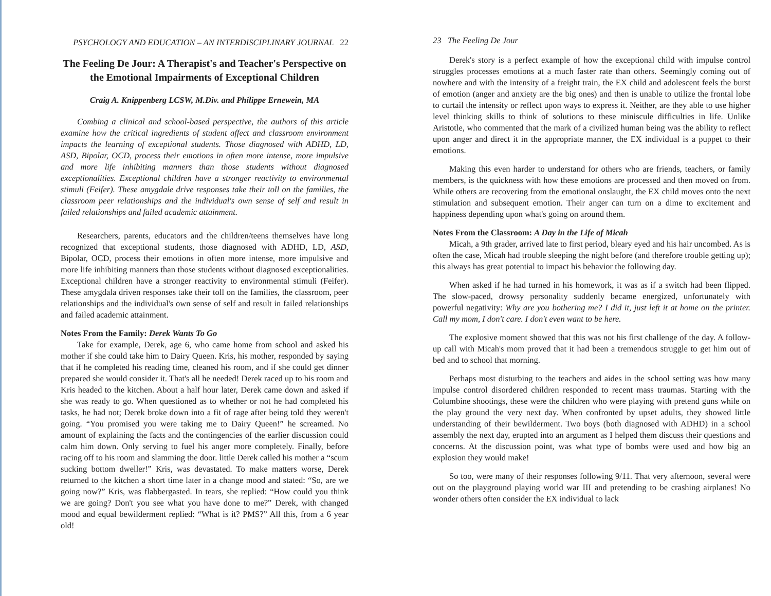PSYCHOLOGY AND EDUCATION – AN INTERDISCIPLINARY JOURNAL 22
The Feeling De Jour: A Therapist's and Teacher's Perspective on the Emotional Impairments of Exceptional Children
Craig A. Knippenberg LCSW, M.Div. and Philippe Ernewein, MA
Combing a clinical and school-based perspective, the authors of this article examine how the critical ingredients of student affect and classroom environment impacts the learning of exceptional students. Those diagnosed with ADHD, LD, ASD, Bipolar, OCD, process their emotions in often more intense, more impulsive and more life inhibiting manners than those students without diagnosed exceptionalities. Exceptional children have a stronger reactivity to environmental stimuli (Feifer). These amygdale drive responses take their toll on the families, the classroom peer relationships and the individual's own sense of self and result in failed relationships and failed academic attainment.
Researchers, parents, educators and the children/teens themselves have long recognized that exceptional students, those diagnosed with ADHD, LD, ASD, Bipolar, OCD, process their emotions in often more intense, more impulsive and more life inhibiting manners than those students without diagnosed exceptionalities. Exceptional children have a stronger reactivity to environmental stimuli (Feifer). These amygdala driven responses take their toll on the families, the classroom, peer relationships and the individual's own sense of self and result in failed relationships and failed academic attainment.
Notes From the Family: Derek Wants To Go
Take for example, Derek, age 6, who came home from school and asked his mother if she could take him to Dairy Queen. Kris, his mother, responded by saying that if he completed his reading time, cleaned his room, and if she could get dinner prepared she would consider it. That's all he needed! Derek raced up to his room and Kris headed to the kitchen. About a half hour later, Derek came down and asked if she was ready to go. When questioned as to whether or not he had completed his tasks, he had not; Derek broke down into a fit of rage after being told they weren't going. “You promised you were taking me to Dairy Queen!” he screamed. No amount of explaining the facts and the contingencies of the earlier discussion could calm him down. Only serving to fuel his anger more completely. Finally, before racing off to his room and slamming the door. little Derek called his mother a “scum sucking bottom dweller!” Kris, was devastated. To make matters worse, Derek returned to the kitchen a short time later in a change mood and stated: “So, are we going now?” Kris, was flabbergasted. In tears, she replied: “How could you think we are going? Don't you see what you have done to me?” Derek, with changed mood and equal bewilderment replied: “What is it? PMS?” All this, from a 6 year old!
23 The Feeling De Jour
Derek's story is a perfect example of how the exceptional child with impulse control struggles processes emotions at a much faster rate than others. Seemingly coming out of nowhere and with the intensity of a freight train, the EX child and adolescent feels the burst of emotion (anger and anxiety are the big ones) and then is unable to utilize the frontal lobe to curtail the intensity or reflect upon ways to express it. Neither, are they able to use higher level thinking skills to think of solutions to these miniscule difficulties in life. Unlike Aristotle, who commented that the mark of a civilized human being was the ability to reflect upon anger and direct it in the appropriate manner, the EX individual is a puppet to their emotions.
Making this even harder to understand for others who are friends, teachers, or family members, is the quickness with how these emotions are processed and then moved on from. While others are recovering from the emotional onslaught, the EX child moves onto the next stimulation and subsequent emotion. Their anger can turn on a dime to excitement and happiness depending upon what's going on around them.
Notes From the Classroom: A Day in the Life of Micah
Micah, a 9th grader, arrived late to first period, bleary eyed and his hair uncombed. As is often the case, Micah had trouble sleeping the night before (and therefore trouble getting up); this always has great potential to impact his behavior the following day.
When asked if he had turned in his homework, it was as if a switch had been flipped. The slow-paced, drowsy personality suddenly became energized, unfortunately with powerful negativity: Why are you bothering me? I did it, just left it at home on the printer. Call my mom, I don't care. I don't even want to be here.
The explosive moment showed that this was not his first challenge of the day. A follow-up call with Micah's mom proved that it had been a tremendous struggle to get him out of bed and to school that morning.
Perhaps most disturbing to the teachers and aides in the school setting was how many impulse control disordered children responded to recent mass traumas. Starting with the Columbine shootings, these were the children who were playing with pretend guns while on the play ground the very next day. When confronted by upset adults, they showed little understanding of their bewilderment. Two boys (both diagnosed with ADHD) in a school assembly the next day, erupted into an argument as I helped them discuss their questions and concerns. At the discussion point, was what type of bombs were used and how big an explosion they would make!
So too, were many of their responses following 9/11. That very afternoon, several were out on the playground playing world war III and pretending to be crashing airplanes! No wonder others often consider the EX individual to lack